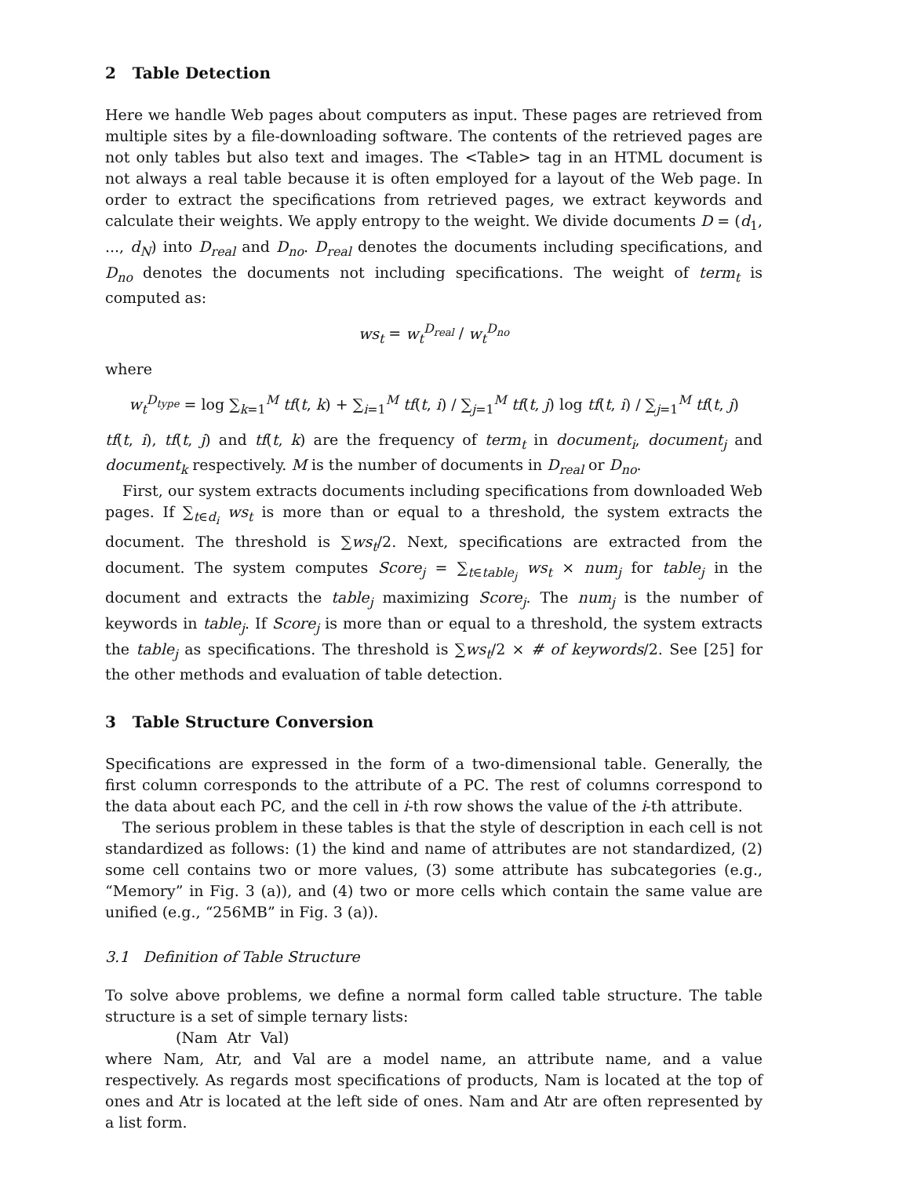2 Table Detection
Here we handle Web pages about computers as input. These pages are retrieved from multiple sites by a file-downloading software. The contents of the retrieved pages are not only tables but also text and images. The <Table> tag in an HTML document is not always a real table because it is often employed for a layout of the Web page. In order to extract the specifications from retrieved pages, we extract keywords and calculate their weights. We apply entropy to the weight. We divide documents D = (d<sub>1</sub>, ..., d<sub>N</sub>) into D<sub>real</sub> and D<sub>no</sub>. D<sub>real</sub> denotes the documents including specifications, and D<sub>no</sub> denotes the documents not including specifications. The weight of term<sub>t</sub> is computed as:
ws<sub>t</sub> = w<sub>t</sub><sup>D<sub>real</sub></sup> / w<sub>t</sub><sup>D<sub>no</sub></sup>
where
w<sub>t</sub><sup>D<sub>type</sub></sup> = log ∑<sub>k=1</sub><sup>M</sup> tf(t, k) + ∑<sub>i=1</sub><sup>M</sup> tf(t, i) / ∑<sub>j=1</sub><sup>M</sup> tf(t, j) log tf(t, i) / ∑<sub>j=1</sub><sup>M</sup> tf(t, j)
tf(t, i), tf(t, j) and tf(t, k) are the frequency of term<sub>t</sub> in document<sub>i</sub>, document<sub>j</sub> and document<sub>k</sub> respectively. M is the number of documents in D<sub>real</sub> or D<sub>no</sub>.
First, our system extracts documents including specifications from downloaded Web pages. If ∑<sub>t∈d<sub>i</sub></sub> ws<sub>t</sub> is more than or equal to a threshold, the system extracts the document. The threshold is ∑ws<sub>t</sub>/2. Next, specifications are extracted from the document. The system computes Score<sub>j</sub> = ∑<sub>t∈table<sub>j</sub></sub> ws<sub>t</sub> × num<sub>j</sub> for table<sub>j</sub> in the document and extracts the table<sub>j</sub> maximizing Score<sub>j</sub>. The num<sub>j</sub> is the number of keywords in table<sub>j</sub>. If Score<sub>j</sub> is more than or equal to a threshold, the system extracts the table<sub>j</sub> as specifications. The threshold is ∑ws<sub>t</sub>/2 × # of keywords/2. See [25] for the other methods and evaluation of table detection.
3 Table Structure Conversion
Specifications are expressed in the form of a two-dimensional table. Generally, the first column corresponds to the attribute of a PC. The rest of columns correspond to the data about each PC, and the cell in i-th row shows the value of the i-th attribute.
The serious problem in these tables is that the style of description in each cell is not standardized as follows: (1) the kind and name of attributes are not standardized, (2) some cell contains two or more values, (3) some attribute has subcategories (e.g., “Memory” in Fig. 3 (a)), and (4) two or more cells which contain the same value are unified (e.g., “256MB” in Fig. 3 (a)).
3.1 Definition of Table Structure
To solve above problems, we define a normal form called table structure. The table structure is a set of simple ternary lists:
(Nam Atr Val)
where Nam, Atr, and Val are a model name, an attribute name, and a value respectively. As regards most specifications of products, Nam is located at the top of ones and Atr is located at the left side of ones. Nam and Atr are often represented by a list form.